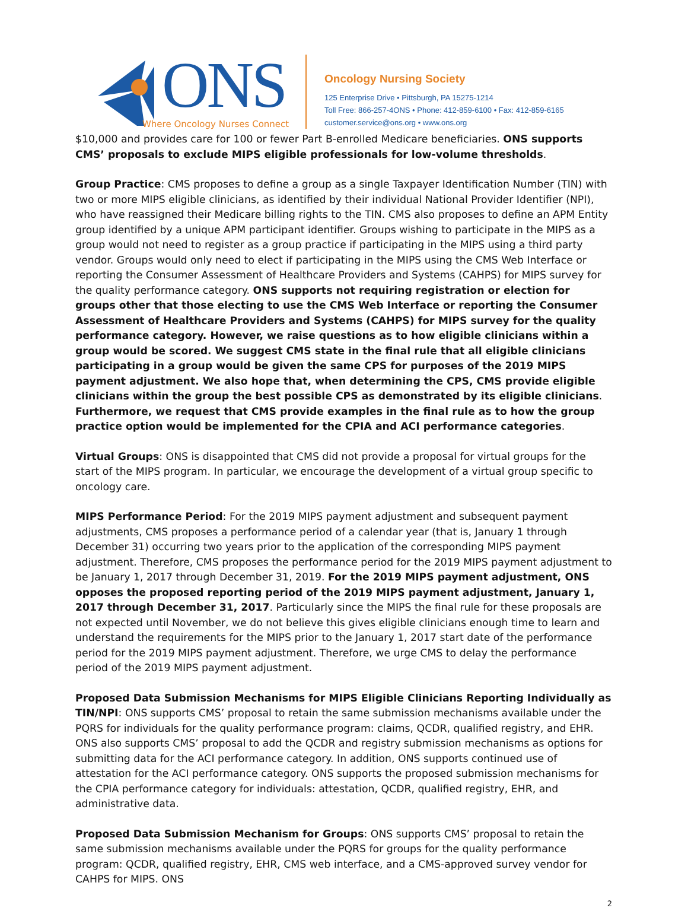ONS
Where Oncology Nurses Connect
Oncology Nursing Society
125 Enterprise Drive • Pittsburgh, PA 15275-1214
Toll Free: 866-257-4ONS • Phone: 412-859-6100 • Fax: 412-859-6165
customer.service@ons.org • www.ons.org
$10,000 and provides care for 100 or fewer Part B-enrolled Medicare beneficiaries. ONS supports CMS’ proposals to exclude MIPS eligible professionals for low-volume thresholds.
Group Practice: CMS proposes to define a group as a single Taxpayer Identification Number (TIN) with two or more MIPS eligible clinicians, as identified by their individual National Provider Identifier (NPI), who have reassigned their Medicare billing rights to the TIN. CMS also proposes to define an APM Entity group identified by a unique APM participant identifier. Groups wishing to participate in the MIPS as a group would not need to register as a group practice if participating in the MIPS using a third party vendor. Groups would only need to elect if participating in the MIPS using the CMS Web Interface or reporting the Consumer Assessment of Healthcare Providers and Systems (CAHPS) for MIPS survey for the quality performance category. ONS supports not requiring registration or election for groups other that those electing to use the CMS Web Interface or reporting the Consumer Assessment of Healthcare Providers and Systems (CAHPS) for MIPS survey for the quality performance category. However, we raise questions as to how eligible clinicians within a group would be scored. We suggest CMS state in the final rule that all eligible clinicians participating in a group would be given the same CPS for purposes of the 2019 MIPS payment adjustment. We also hope that, when determining the CPS, CMS provide eligible clinicians within the group the best possible CPS as demonstrated by its eligible clinicians. Furthermore, we request that CMS provide examples in the final rule as to how the group practice option would be implemented for the CPIA and ACI performance categories.
Virtual Groups: ONS is disappointed that CMS did not provide a proposal for virtual groups for the start of the MIPS program. In particular, we encourage the development of a virtual group specific to oncology care.
MIPS Performance Period: For the 2019 MIPS payment adjustment and subsequent payment adjustments, CMS proposes a performance period of a calendar year (that is, January 1 through December 31) occurring two years prior to the application of the corresponding MIPS payment adjustment. Therefore, CMS proposes the performance period for the 2019 MIPS payment adjustment to be January 1, 2017 through December 31, 2019. For the 2019 MIPS payment adjustment, ONS opposes the proposed reporting period of the 2019 MIPS payment adjustment, January 1, 2017 through December 31, 2017. Particularly since the MIPS the final rule for these proposals are not expected until November, we do not believe this gives eligible clinicians enough time to learn and understand the requirements for the MIPS prior to the January 1, 2017 start date of the performance period for the 2019 MIPS payment adjustment. Therefore, we urge CMS to delay the performance period of the 2019 MIPS payment adjustment.
Proposed Data Submission Mechanisms for MIPS Eligible Clinicians Reporting Individually as TIN/NPI: ONS supports CMS’ proposal to retain the same submission mechanisms available under the PQRS for individuals for the quality performance program: claims, QCDR, qualified registry, and EHR. ONS also supports CMS’ proposal to add the QCDR and registry submission mechanisms as options for submitting data for the ACI performance category. In addition, ONS supports continued use of attestation for the ACI performance category. ONS supports the proposed submission mechanisms for the CPIA performance category for individuals: attestation, QCDR, qualified registry, EHR, and administrative data.
Proposed Data Submission Mechanism for Groups: ONS supports CMS’ proposal to retain the same submission mechanisms available under the PQRS for groups for the quality performance program: QCDR, qualified registry, EHR, CMS web interface, and a CMS-approved survey vendor for CAHPS for MIPS. ONS
2